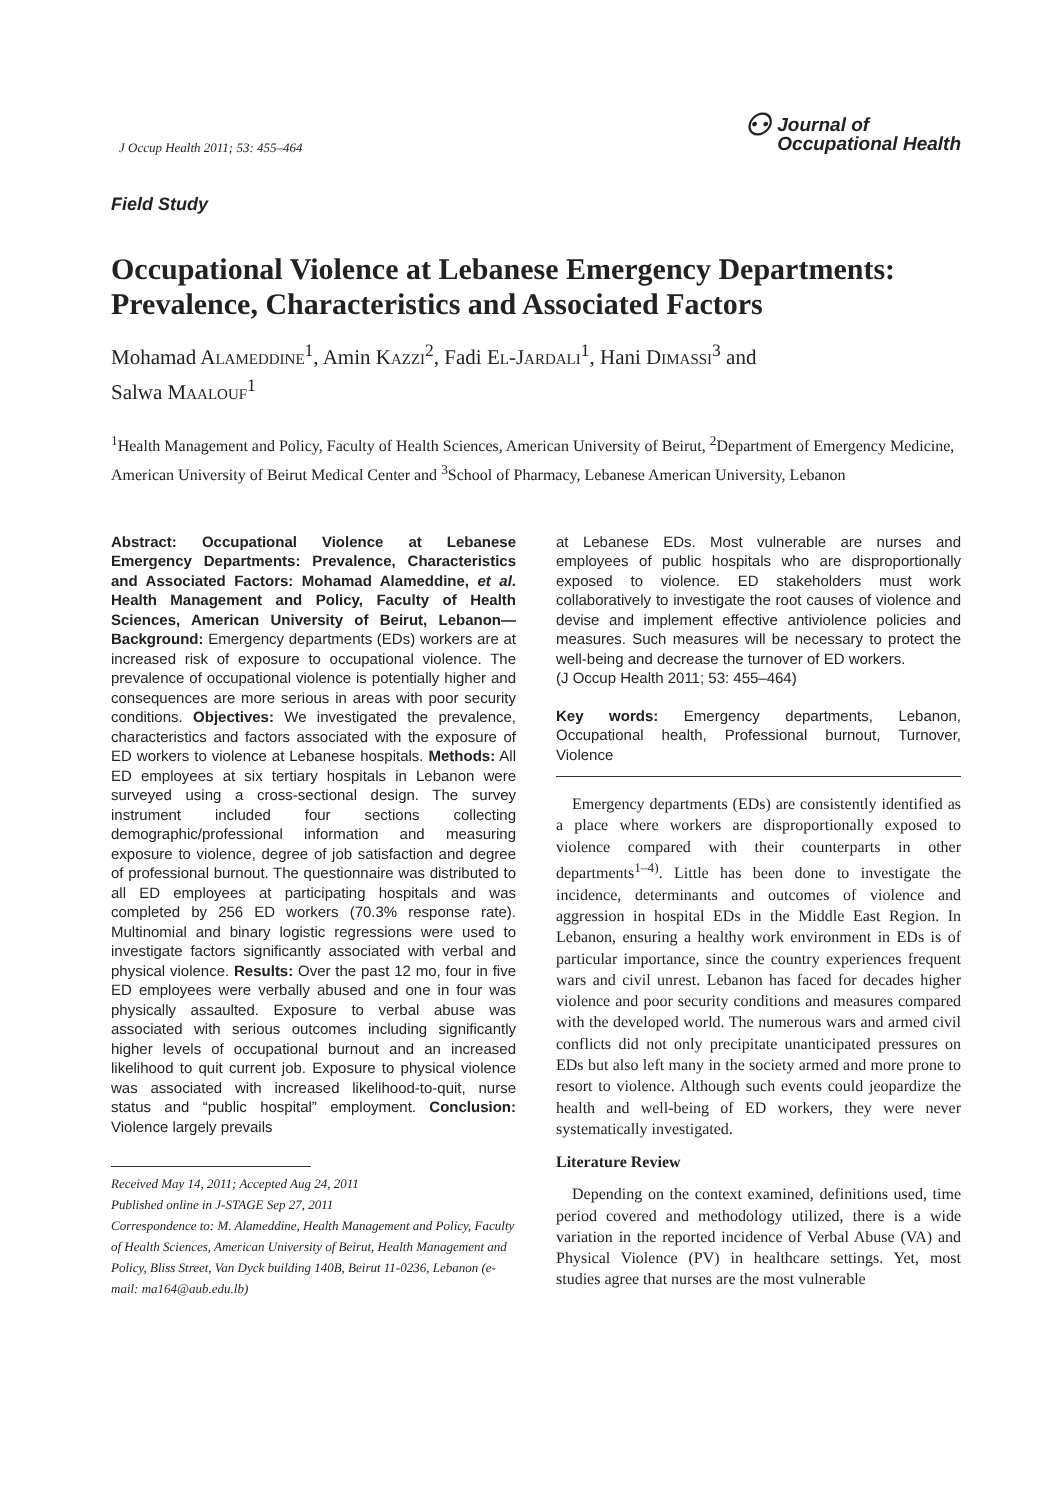J Occup Health 2011; 53: 455–464
⚇ Journal of
Occupational Health
Field Study
Occupational Violence at Lebanese Emergency Departments: Prevalence, Characteristics and Associated Factors
Mohamad ALAMEDDINE<sup>1</sup>, Amin KAZZI<sup>2</sup>, Fadi EL-JARDALI<sup>1</sup>, Hani DIMASSI<sup>3</sup> and
Salwa MAALOUF<sup>1</sup>
<sup>1</sup> Health Management and Policy, Faculty of Health Sciences, American University of Beirut, <sup>2</sup>Department of Emergency Medicine, American University of Beirut Medical Center and <sup>3</sup>School of Pharmacy, Lebanese American University, Lebanon
Abstract: Occupational Violence at Lebanese Emergency Departments: Prevalence, Characteristics and Associated Factors: Mohamad Alameddine, et al. Health Management and Policy, Faculty of Health Sciences, American University of Beirut, Lebanon—Background: Emergency departments (EDs) workers are at increased risk of exposure to occupational violence. The prevalence of occupational violence is potentially higher and consequences are more serious in areas with poor security conditions. Objectives: We investigated the prevalence, characteristics and factors associated with the exposure of ED workers to violence at Lebanese hospitals. Methods: All ED employees at six tertiary hospitals in Lebanon were surveyed using a cross-sectional design. The survey instrument included four sections collecting demographic/professional information and measuring exposure to violence, degree of job satisfaction and degree of professional burnout. The questionnaire was distributed to all ED employees at participating hospitals and was completed by 256 ED workers (70.3% response rate). Multinomial and binary logistic regressions were used to investigate factors significantly associated with verbal and physical violence. Results: Over the past 12 mo, four in five ED employees were verbally abused and one in four was physically assaulted. Exposure to verbal abuse was associated with serious outcomes including significantly higher levels of occupational burnout and an increased likelihood to quit current job. Exposure to physical violence was associated with increased likelihood-to-quit, nurse status and “public hospital” employment. Conclusion: Violence largely prevails
Received May 14, 2011; Accepted Aug 24, 2011
Published online in J-STAGE Sep 27, 2011
Correspondence to: M. Alameddine, Health Management and Policy, Faculty of Health Sciences, American University of Beirut, Health Management and Policy, Bliss Street, Van Dyck building 140B, Beirut 11-0236, Lebanon (e-mail: ma164@aub.edu.lb)
at Lebanese EDs. Most vulnerable are nurses and employees of public hospitals who are disproportionally exposed to violence. ED stakeholders must work collaboratively to investigate the root causes of violence and devise and implement effective antiviolence policies and measures. Such measures will be necessary to protect the well-being and decrease the turnover of ED workers.
(J Occup Health 2011; 53: 455–464)
Key words: Emergency departments, Lebanon, Occupational health, Professional burnout, Turnover, Violence
Emergency departments (EDs) are consistently identified as a place where workers are disproportionally exposed to violence compared with their counterparts in other departments<sup>1–4)</sup>. Little has been done to investigate the incidence, determinants and outcomes of violence and aggression in hospital EDs in the Middle East Region. In Lebanon, ensuring a healthy work environment in EDs is of particular importance, since the country experiences frequent wars and civil unrest. Lebanon has faced for decades higher violence and poor security conditions and measures compared with the developed world. The numerous wars and armed civil conflicts did not only precipitate unanticipated pressures on EDs but also left many in the society armed and more prone to resort to violence. Although such events could jeopardize the health and well-being of ED workers, they were never systematically investigated.
Literature Review
Depending on the context examined, definitions used, time period covered and methodology utilized, there is a wide variation in the reported incidence of Verbal Abuse (VA) and Physical Violence (PV) in healthcare settings. Yet, most studies agree that nurses are the most vulnerable